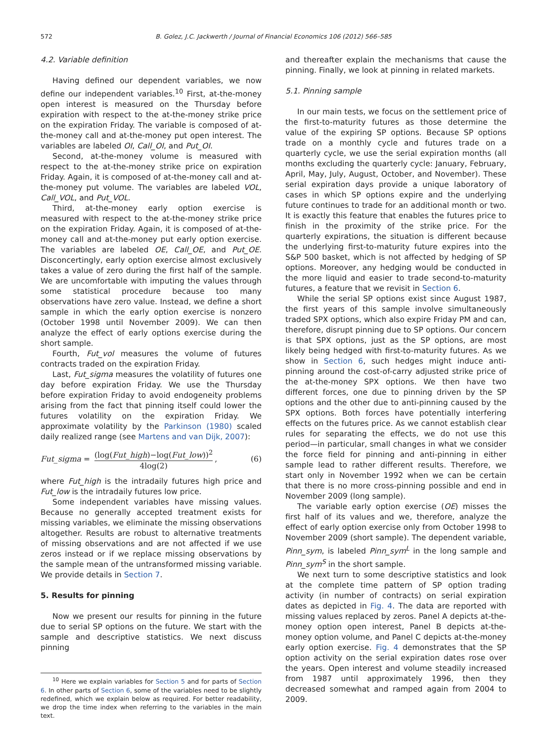572 B. Golez, J.C. Jackwerth / Journal of Financial Economics 106 (2012) 566–585
4.2. Variable definition
Having defined our dependent variables, we now define our independent variables.<sup>10</sup> First, at-the-money open interest is measured on the Thursday before expiration with respect to the at-the-money strike price on the expiration Friday. The variable is composed of at-the-money call and at-the-money put open interest. The variables are labeled OI, Call_OI, and Put_OI.
Second, at-the-money volume is measured with respect to the at-the-money strike price on expiration Friday. Again, it is composed of at-the-money call and at-the-money put volume. The variables are labeled VOL, Call_VOL, and Put_VOL.
Third, at-the-money early option exercise is measured with respect to the at-the-money strike price on the expiration Friday. Again, it is composed of at-the-money call and at-the-money put early option exercise. The variables are labeled OE, Call_OE, and Put_OE. Disconcertingly, early option exercise almost exclusively takes a value of zero during the first half of the sample. We are uncomfortable with imputing the values through some statistical procedure because too many observations have zero value. Instead, we define a short sample in which the early option exercise is nonzero (October 1998 until November 2009). We can then analyze the effect of early options exercise during the short sample.
Fourth, Fut_vol measures the volume of futures contracts traded on the expiration Friday.
Last, Fut_sigma measures the volatility of futures one day before expiration Friday. We use the Thursday before expiration Friday to avoid endogeneity problems arising from the fact that pinning itself could lower the futures volatility on the expiration Friday. We approximate volatility by the Parkinson (1980) scaled daily realized range (see Martens and van Dijk, 2007):
Fut_sigma = (log(Fut_high)−log(Fut_low))<sup>2</sup> 4log(2), (6)
where Fut_high is the intradaily futures high price and Fut_low is the intradaily futures low price.
Some independent variables have missing values. Because no generally accepted treatment exists for missing variables, we eliminate the missing observations altogether. Results are robust to alternative treatments of missing observations and are not affected if we use zeros instead or if we replace missing observations by the sample mean of the untransformed missing variable. We provide details in Section 7.
5. Results for pinning
Now we present our results for pinning in the future due to serial SP options on the future. We start with the sample and descriptive statistics. We next discuss pinning
<sup>10</sup> Here we explain variables for Section 5 and for parts of Section 6. In other parts of Section 6, some of the variables need to be slightly redefined, which we explain below as required. For better readability, we drop the time index when referring to the variables in the main text.
and thereafter explain the mechanisms that cause the pinning. Finally, we look at pinning in related markets.
5.1. Pinning sample
In our main tests, we focus on the settlement price of the first-to-maturity futures as those determine the value of the expiring SP options. Because SP options trade on a monthly cycle and futures trade on a quarterly cycle, we use the serial expiration months (all months excluding the quarterly cycle: January, February, April, May, July, August, October, and November). These serial expiration days provide a unique laboratory of cases in which SP options expire and the underlying future continues to trade for an additional month or two. It is exactly this feature that enables the futures price to finish in the proximity of the strike price. For the quarterly expirations, the situation is different because the underlying first-to-maturity future expires into the S&P 500 basket, which is not affected by hedging of SP options. Moreover, any hedging would be conducted in the more liquid and easier to trade second-to-maturity futures, a feature that we revisit in Section 6.
While the serial SP options exist since August 1987, the first years of this sample involve simultaneously traded SPX options, which also expire Friday PM and can, therefore, disrupt pinning due to SP options. Our concern is that SPX options, just as the SP options, are most likely being hedged with first-to-maturity futures. As we show in Section 6, such hedges might induce anti-pinning around the cost-of-carry adjusted strike price of the at-the-money SPX options. We then have two different forces, one due to pinning driven by the SP options and the other due to anti-pinning caused by the SPX options. Both forces have potentially interfering effects on the futures price. As we cannot establish clear rules for separating the effects, we do not use this period—in particular, small changes in what we consider the force field for pinning and anti-pinning in either sample lead to rather different results. Therefore, we start only in November 1992 when we can be certain that there is no more cross-pinning possible and end in November 2009 (long sample).
The variable early option exercise (OE) misses the first half of its values and we, therefore, analyze the effect of early option exercise only from October 1998 to November 2009 (short sample). The dependent variable, Pinn_sym, is labeled Pinn_sym<sup>L</sup> in the long sample and Pinn_sym<sup>S</sup> in the short sample.
We next turn to some descriptive statistics and look at the complete time pattern of SP option trading activity (in number of contracts) on serial expiration dates as depicted in Fig. 4. The data are reported with missing values replaced by zeros. Panel A depicts at-the-money option open interest, Panel B depicts at-the-money option volume, and Panel C depicts at-the-money early option exercise. Fig. 4 demonstrates that the SP option activity on the serial expiration dates rose over the years. Open interest and volume steadily increased from 1987 until approximately 1996, then they decreased somewhat and ramped again from 2004 to 2009.